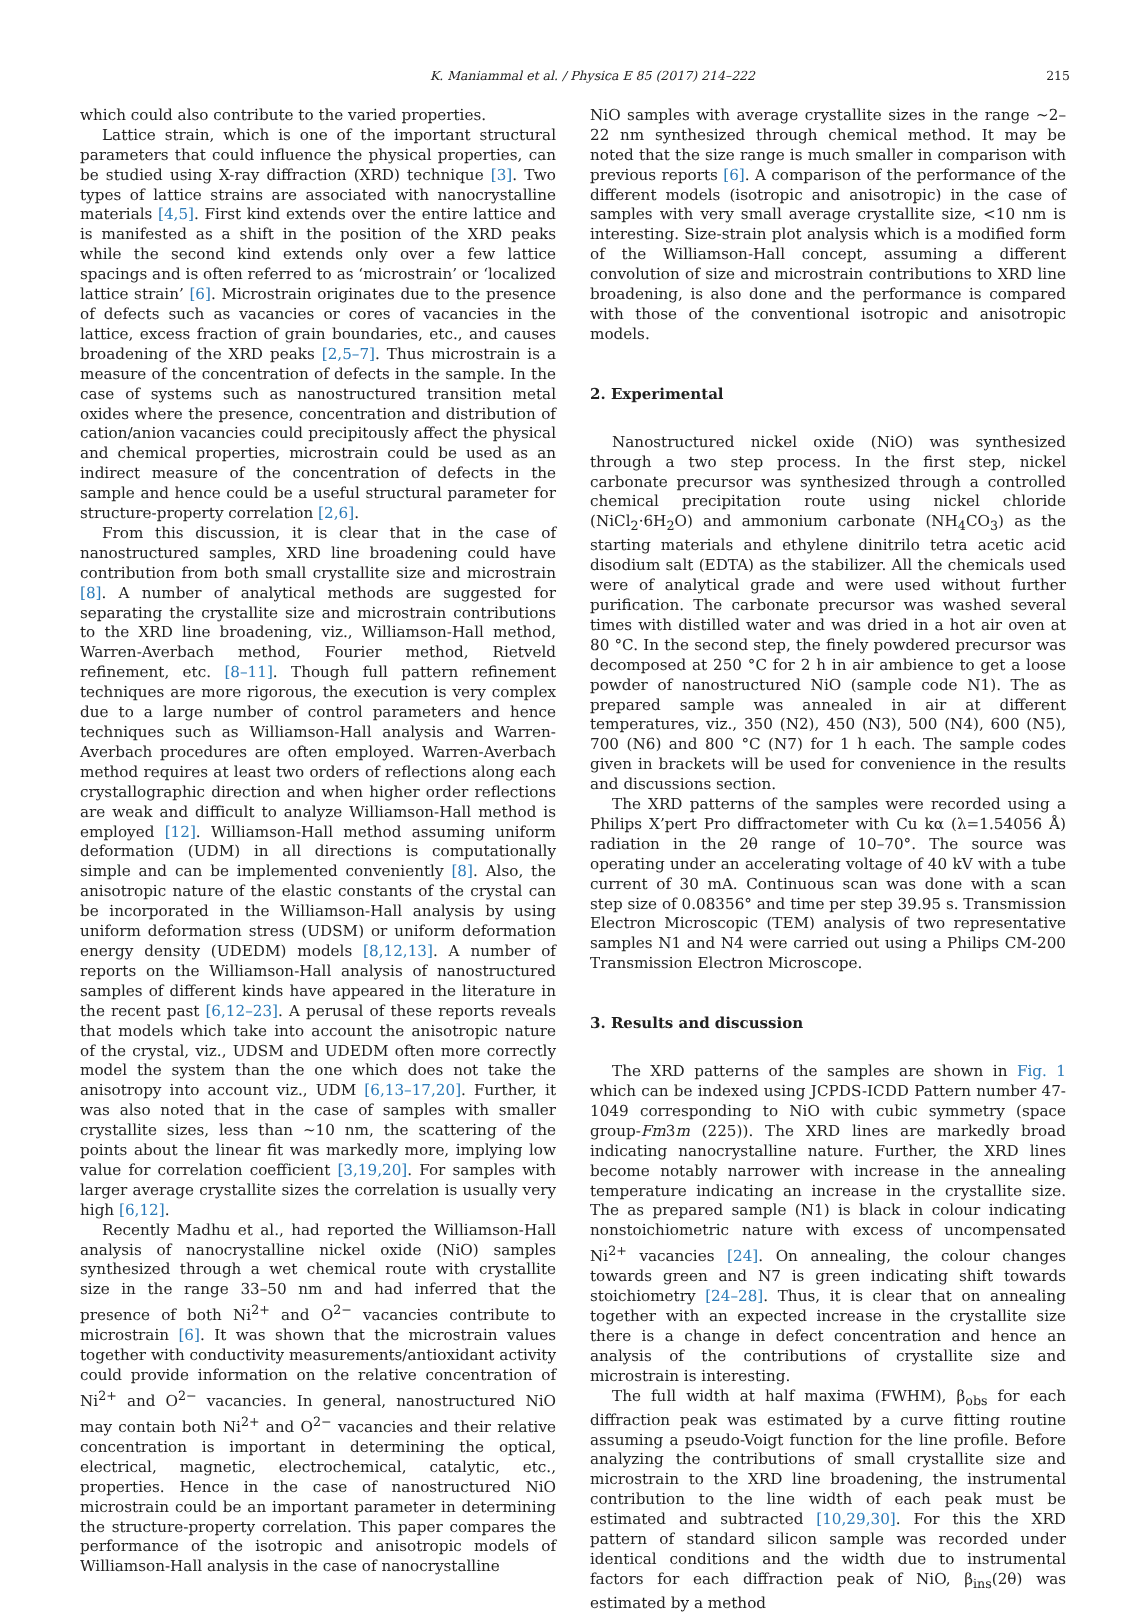K. Maniammal et al. / Physica E 85 (2017) 214–222 215
which could also contribute to the varied properties.
Lattice strain, which is one of the important structural parameters that could influence the physical properties, can be studied using X-ray diffraction (XRD) technique [3]. Two types of lattice strains are associated with nanocrystalline materials [4,5]. First kind extends over the entire lattice and is manifested as a shift in the position of the XRD peaks while the second kind extends only over a few lattice spacings and is often referred to as ‘microstrain’ or ‘localized lattice strain’ [6]. Microstrain originates due to the presence of defects such as vacancies or cores of vacancies in the lattice, excess fraction of grain boundaries, etc., and causes broadening of the XRD peaks [2,5–7]. Thus microstrain is a measure of the concentration of defects in the sample. In the case of systems such as nanostructured transition metal oxides where the presence, concentration and distribution of cation/anion vacancies could precipitously affect the physical and chemical properties, microstrain could be used as an indirect measure of the concentration of defects in the sample and hence could be a useful structural parameter for structure-property correlation [2,6].
From this discussion, it is clear that in the case of nanostructured samples, XRD line broadening could have contribution from both small crystallite size and microstrain [8]. A number of analytical methods are suggested for separating the crystallite size and microstrain contributions to the XRD line broadening, viz., Williamson-Hall method, Warren-Averbach method, Fourier method, Rietveld refinement, etc. [8–11]. Though full pattern refinement techniques are more rigorous, the execution is very complex due to a large number of control parameters and hence techniques such as Williamson-Hall analysis and Warren-Averbach procedures are often employed. Warren-Averbach method requires at least two orders of reflections along each crystallographic direction and when higher order reflections are weak and difficult to analyze Williamson-Hall method is employed [12]. Williamson-Hall method assuming uniform deformation (UDM) in all directions is computationally simple and can be implemented conveniently [8]. Also, the anisotropic nature of the elastic constants of the crystal can be incorporated in the Williamson-Hall analysis by using uniform deformation stress (UDSM) or uniform deformation energy density (UDEDM) models [8,12,13]. A number of reports on the Williamson-Hall analysis of nanostructured samples of different kinds have appeared in the literature in the recent past [6,12–23]. A perusal of these reports reveals that models which take into account the anisotropic nature of the crystal, viz., UDSM and UDEDM often more correctly model the system than the one which does not take the anisotropy into account viz., UDM [6,13–17,20]. Further, it was also noted that in the case of samples with smaller crystallite sizes, less than ∼10 nm, the scattering of the points about the linear fit was markedly more, implying low value for correlation coefficient [3,19,20]. For samples with larger average crystallite sizes the correlation is usually very high [6,12].
Recently Madhu et al., had reported the Williamson-Hall analysis of nanocrystalline nickel oxide (NiO) samples synthesized through a wet chemical route with crystallite size in the range 33–50 nm and had inferred that the presence of both Ni<sup>2+</sup> and O<sup>2−</sup> vacancies contribute to microstrain [6]. It was shown that the microstrain values together with conductivity measurements/antioxidant activity could provide information on the relative concentration of Ni<sup>2+</sup> and O<sup>2−</sup> vacancies. In general, nanostructured NiO may contain both Ni<sup>2+</sup> and O<sup>2−</sup> vacancies and their relative concentration is important in determining the optical, electrical, magnetic, electrochemical, catalytic, etc., properties. Hence in the case of nanostructured NiO microstrain could be an important parameter in determining the structure-property correlation. This paper compares the performance of the isotropic and anisotropic models of Williamson-Hall analysis in the case of nanocrystalline
NiO samples with average crystallite sizes in the range ∼2–22 nm synthesized through chemical method. It may be noted that the size range is much smaller in comparison with previous reports [6]. A comparison of the performance of the different models (isotropic and anisotropic) in the case of samples with very small average crystallite size, <10 nm is interesting. Size-strain plot analysis which is a modified form of the Williamson-Hall concept, assuming a different convolution of size and microstrain contributions to XRD line broadening, is also done and the performance is compared with those of the conventional isotropic and anisotropic models.
2. Experimental
Nanostructured nickel oxide (NiO) was synthesized through a two step process. In the first step, nickel carbonate precursor was synthesized through a controlled chemical precipitation route using nickel chloride (NiCl<sub>2</sub>·6H<sub>2</sub>O) and ammonium carbonate (NH<sub>4</sub>CO<sub>3</sub>) as the starting materials and ethylene dinitrilo tetra acetic acid disodium salt (EDTA) as the stabilizer. All the chemicals used were of analytical grade and were used without further purification. The carbonate precursor was washed several times with distilled water and was dried in a hot air oven at 80 °C. In the second step, the finely powdered precursor was decomposed at 250 °C for 2 h in air ambience to get a loose powder of nanostructured NiO (sample code N1). The as prepared sample was annealed in air at different temperatures, viz., 350 (N2), 450 (N3), 500 (N4), 600 (N5), 700 (N6) and 800 °C (N7) for 1 h each. The sample codes given in brackets will be used for convenience in the results and discussions section.
The XRD patterns of the samples were recorded using a Philips X’pert Pro diffractometer with Cu kα (λ=1.54056 Å) radiation in the 2θ range of 10–70°. The source was operating under an accelerating voltage of 40 kV with a tube current of 30 mA. Continuous scan was done with a scan step size of 0.08356° and time per step 39.95 s. Transmission Electron Microscopic (TEM) analysis of two representative samples N1 and N4 were carried out using a Philips CM-200 Transmission Electron Microscope.
3. Results and discussion
The XRD patterns of the samples are shown in Fig. 1 which can be indexed using JCPDS-ICDD Pattern number 47-1049 corresponding to NiO with cubic symmetry (space group-Fm3m (225)). The XRD lines are markedly broad indicating nanocrystalline nature. Further, the XRD lines become notably narrower with increase in the annealing temperature indicating an increase in the crystallite size. The as prepared sample (N1) is black in colour indicating nonstoichiometric nature with excess of uncompensated Ni<sup>2+</sup> vacancies [24]. On annealing, the colour changes towards green and N7 is green indicating shift towards stoichiometry [24–28]. Thus, it is clear that on annealing together with an expected increase in the crystallite size there is a change in defect concentration and hence an analysis of the contributions of crystallite size and microstrain is interesting.
The full width at half maxima (FWHM), β<sub>obs</sub> for each diffraction peak was estimated by a curve fitting routine assuming a pseudo-Voigt function for the line profile. Before analyzing the contributions of small crystallite size and microstrain to the XRD line broadening, the instrumental contribution to the line width of each peak must be estimated and subtracted [10,29,30]. For this the XRD pattern of standard silicon sample was recorded under identical conditions and the width due to instrumental factors for each diffraction peak of NiO, β<sub>ins</sub>(2θ) was estimated by a method